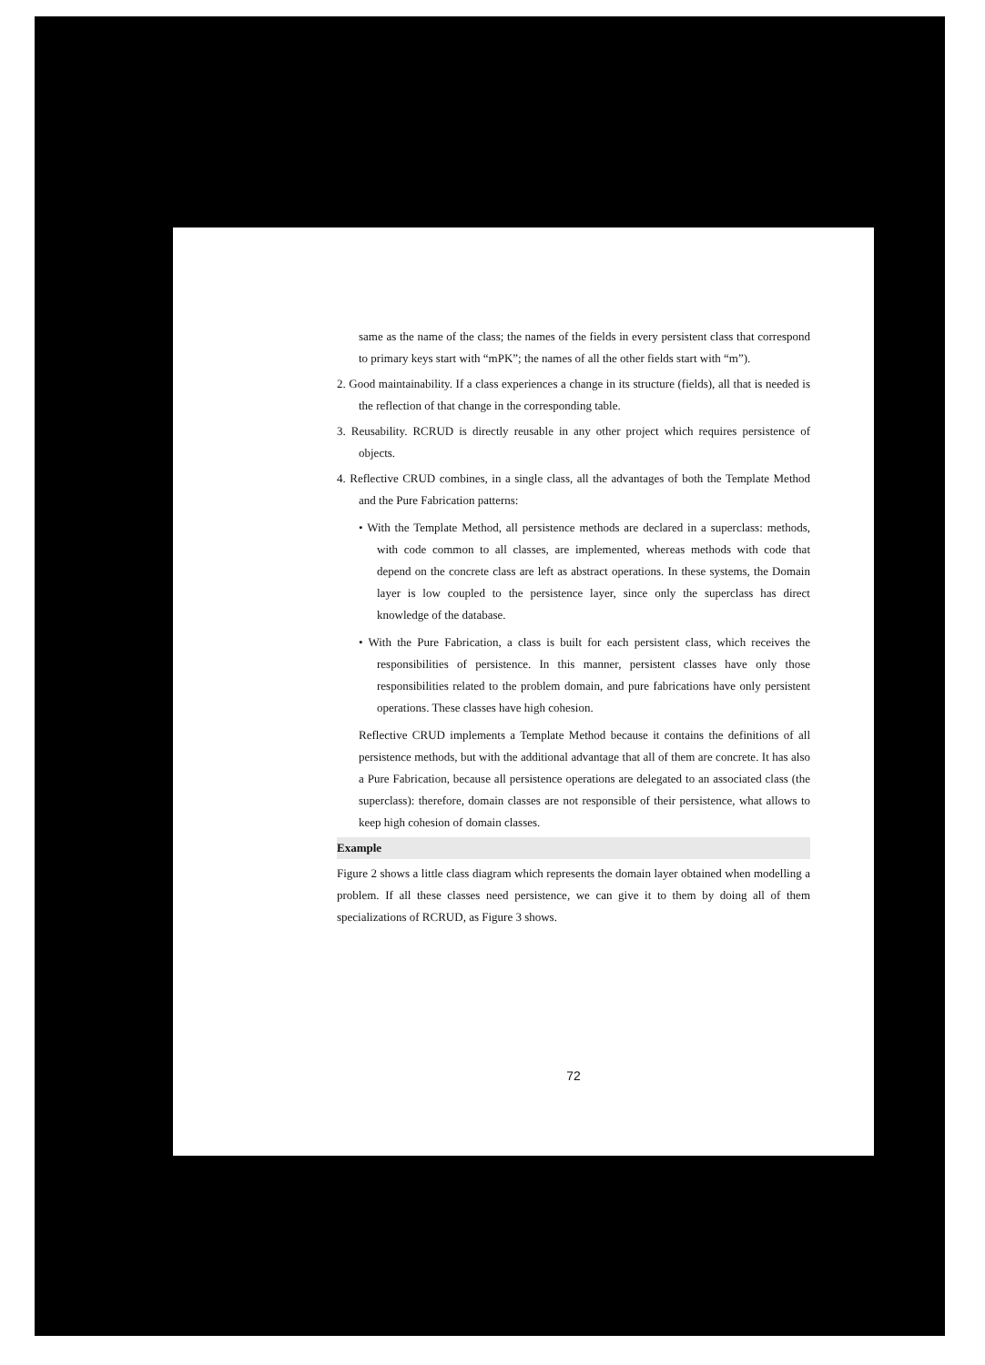same as the name of the class; the names of the fields in every persistent class that correspond to primary keys start with “mPK”; the names of all the other fields start with “m”).
2. Good maintainability. If a class experiences a change in its structure (fields), all that is needed is the reflection of that change in the corresponding table.
3. Reusability. RCRUD is directly reusable in any other project which requires persistence of objects.
4. Reflective CRUD combines, in a single class, all the advantages of both the Template Method and the Pure Fabrication patterns:
• With the Template Method, all persistence methods are declared in a superclass: methods, with code common to all classes, are implemented, whereas methods with code that depend on the concrete class are left as abstract operations. In these systems, the Domain layer is low coupled to the persistence layer, since only the superclass has direct knowledge of the database.
• With the Pure Fabrication, a class is built for each persistent class, which receives the responsibilities of persistence. In this manner, persistent classes have only those responsibilities related to the problem domain, and pure fabrications have only persistent operations. These classes have high cohesion.
Reflective CRUD implements a Template Method because it contains the definitions of all persistence methods, but with the additional advantage that all of them are concrete. It has also a Pure Fabrication, because all persistence operations are delegated to an associated class (the superclass): therefore, domain classes are not responsible of their persistence, what allows to keep high cohesion of domain classes.
Example
Figure 2 shows a little class diagram which represents the domain layer obtained when modelling a problem. If all these classes need persistence, we can give it to them by doing all of them specializations of RCRUD, as Figure 3 shows.
72